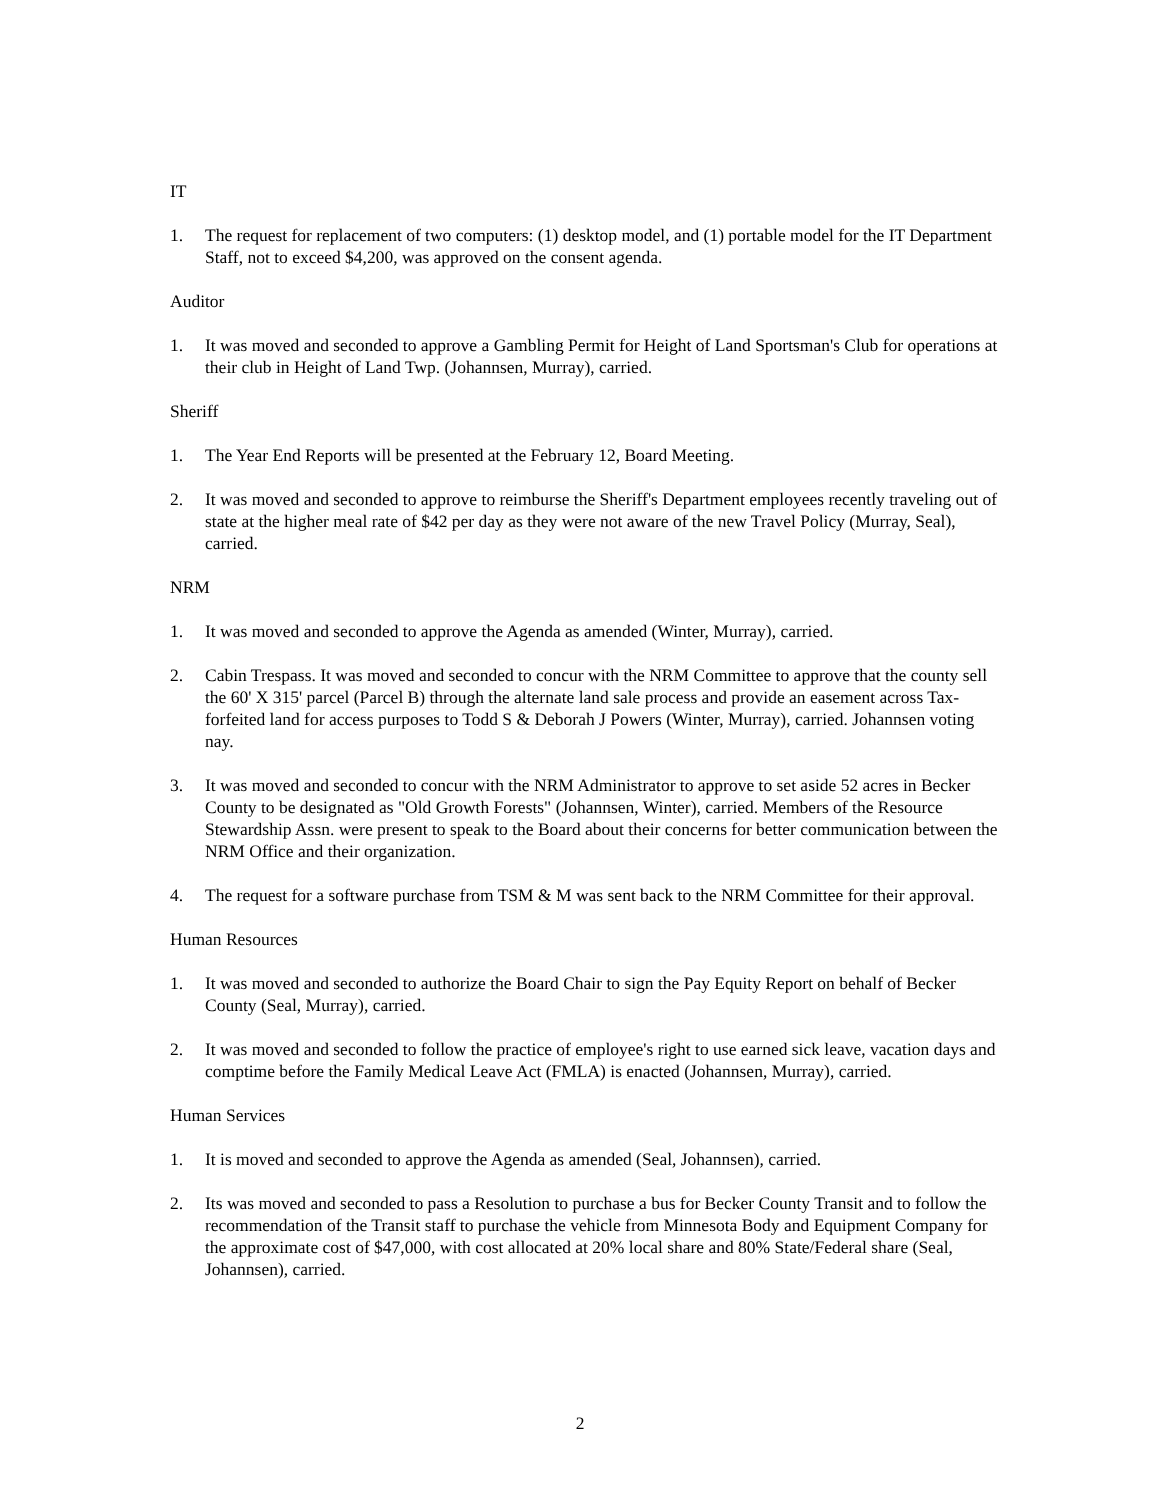IT
1. The request for replacement of two computers: (1) desktop model, and (1) portable model for the IT Department Staff, not to exceed $4,200, was approved on the consent agenda.
Auditor
1. It was moved and seconded to approve a Gambling Permit for Height of Land Sportsman's Club for operations at their club in Height of Land Twp. (Johannsen, Murray), carried.
Sheriff
1. The Year End Reports will be presented at the February 12, Board Meeting.
2. It was moved and seconded to approve to reimburse the Sheriff's Department employees recently traveling out of state at the higher meal rate of $42 per day as they were not aware of the new Travel Policy (Murray, Seal), carried.
NRM
1. It was moved and seconded to approve the Agenda as amended (Winter, Murray), carried.
2. Cabin Trespass. It was moved and seconded to concur with the NRM Committee to approve that the county sell the 60' X 315' parcel (Parcel B) through the alternate land sale process and provide an easement across Tax-forfeited land for access purposes to Todd S & Deborah J Powers (Winter, Murray), carried. Johannsen voting nay.
3. It was moved and seconded to concur with the NRM Administrator to approve to set aside 52 acres in Becker County to be designated as "Old Growth Forests" (Johannsen, Winter), carried. Members of the Resource Stewardship Assn. were present to speak to the Board about their concerns for better communication between the NRM Office and their organization.
4. The request for a software purchase from TSM & M was sent back to the NRM Committee for their approval.
Human Resources
1. It was moved and seconded to authorize the Board Chair to sign the Pay Equity Report on behalf of Becker County (Seal, Murray), carried.
2. It was moved and seconded to follow the practice of employee's right to use earned sick leave, vacation days and comptime before the Family Medical Leave Act (FMLA) is enacted (Johannsen, Murray), carried.
Human Services
1. It is moved and seconded to approve the Agenda as amended (Seal, Johannsen), carried.
2. Its was moved and seconded to pass a Resolution to purchase a bus for Becker County Transit and to follow the recommendation of the Transit staff to purchase the vehicle from Minnesota Body and Equipment Company for the approximate cost of $47,000, with cost allocated at 20% local share and 80% State/Federal share (Seal, Johannsen), carried.
2